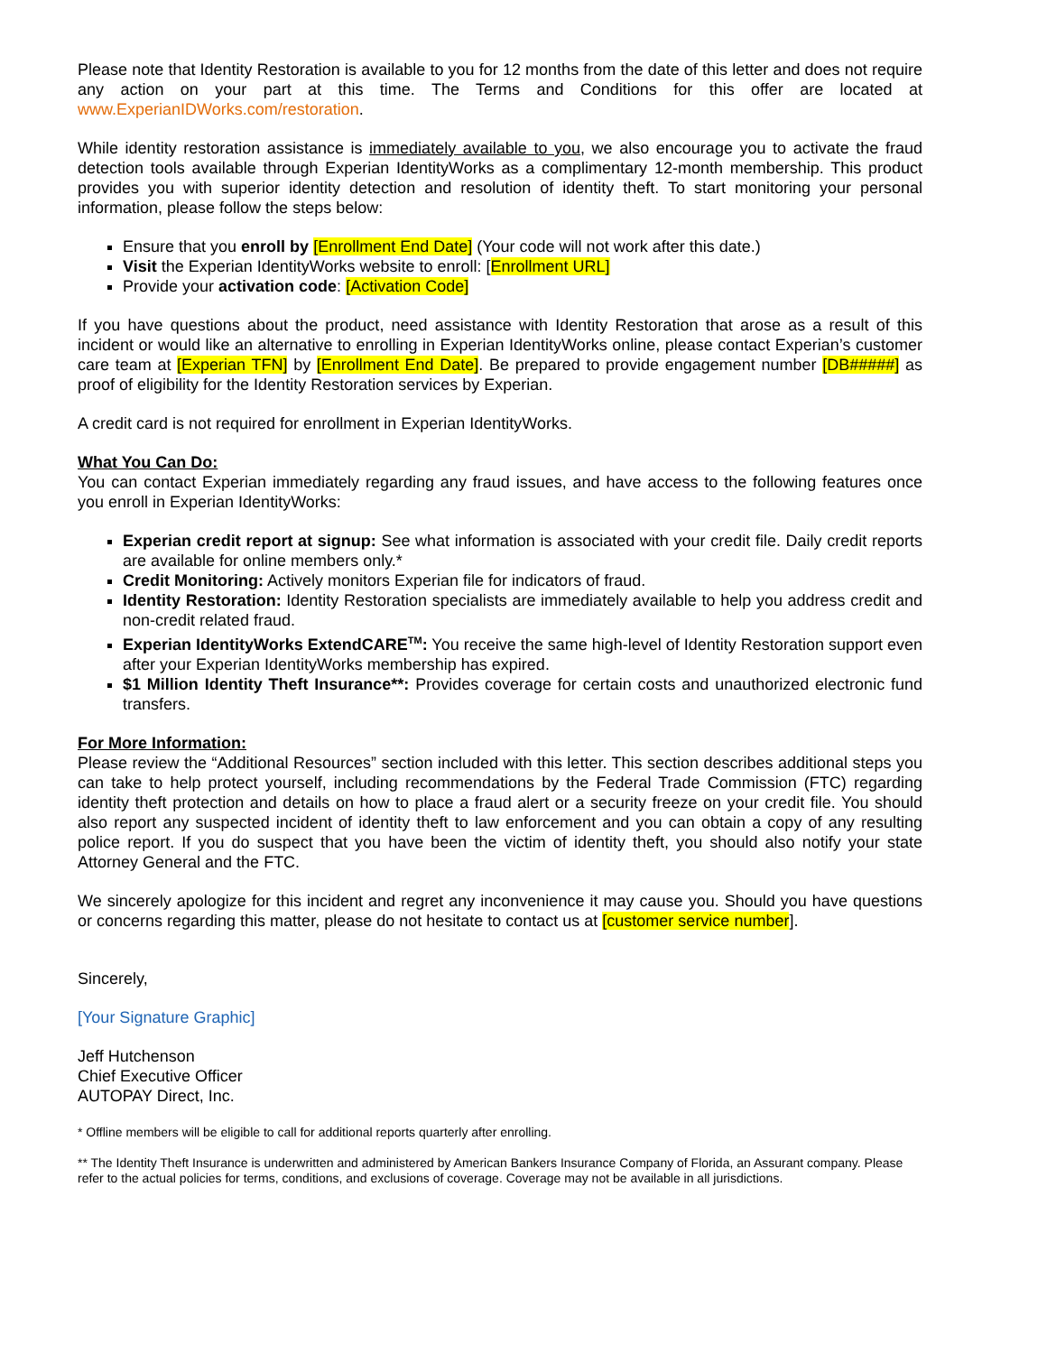Please note that Identity Restoration is available to you for 12 months from the date of this letter and does not require any action on your part at this time. The Terms and Conditions for this offer are located at www.ExperianIDWorks.com/restoration.
While identity restoration assistance is immediately available to you, we also encourage you to activate the fraud detection tools available through Experian IdentityWorks as a complimentary 12-month membership. This product provides you with superior identity detection and resolution of identity theft. To start monitoring your personal information, please follow the steps below:
Ensure that you enroll by [Enrollment End Date] (Your code will not work after this date.)
Visit the Experian IdentityWorks website to enroll: [Enrollment URL]
Provide your activation code: [Activation Code]
If you have questions about the product, need assistance with Identity Restoration that arose as a result of this incident or would like an alternative to enrolling in Experian IdentityWorks online, please contact Experian’s customer care team at [Experian TFN] by [Enrollment End Date]. Be prepared to provide engagement number [DB#####] as proof of eligibility for the Identity Restoration services by Experian.
A credit card is not required for enrollment in Experian IdentityWorks.
What You Can Do:
You can contact Experian immediately regarding any fraud issues, and have access to the following features once you enroll in Experian IdentityWorks:
Experian credit report at signup: See what information is associated with your credit file. Daily credit reports are available for online members only.*
Credit Monitoring: Actively monitors Experian file for indicators of fraud.
Identity Restoration: Identity Restoration specialists are immediately available to help you address credit and non-credit related fraud.
Experian IdentityWorks ExtendCARE<sup>TM</sup>: You receive the same high-level of Identity Restoration support even after your Experian IdentityWorks membership has expired.
$1 Million Identity Theft Insurance**: Provides coverage for certain costs and unauthorized electronic fund transfers.
For More Information:
Please review the “Additional Resources” section included with this letter. This section describes additional steps you can take to help protect yourself, including recommendations by the Federal Trade Commission (FTC) regarding identity theft protection and details on how to place a fraud alert or a security freeze on your credit file. You should also report any suspected incident of identity theft to law enforcement and you can obtain a copy of any resulting police report. If you do suspect that you have been the victim of identity theft, you should also notify your state Attorney General and the FTC.
We sincerely apologize for this incident and regret any inconvenience it may cause you. Should you have questions or concerns regarding this matter, please do not hesitate to contact us at [customer service number].
Sincerely,
[Your Signature Graphic]
Jeff Hutchenson
Chief Executive Officer
AUTOPAY Direct, Inc.
* Offline members will be eligible to call for additional reports quarterly after enrolling.
** The Identity Theft Insurance is underwritten and administered by American Bankers Insurance Company of Florida, an Assurant company. Please refer to the actual policies for terms, conditions, and exclusions of coverage. Coverage may not be available in all jurisdictions.